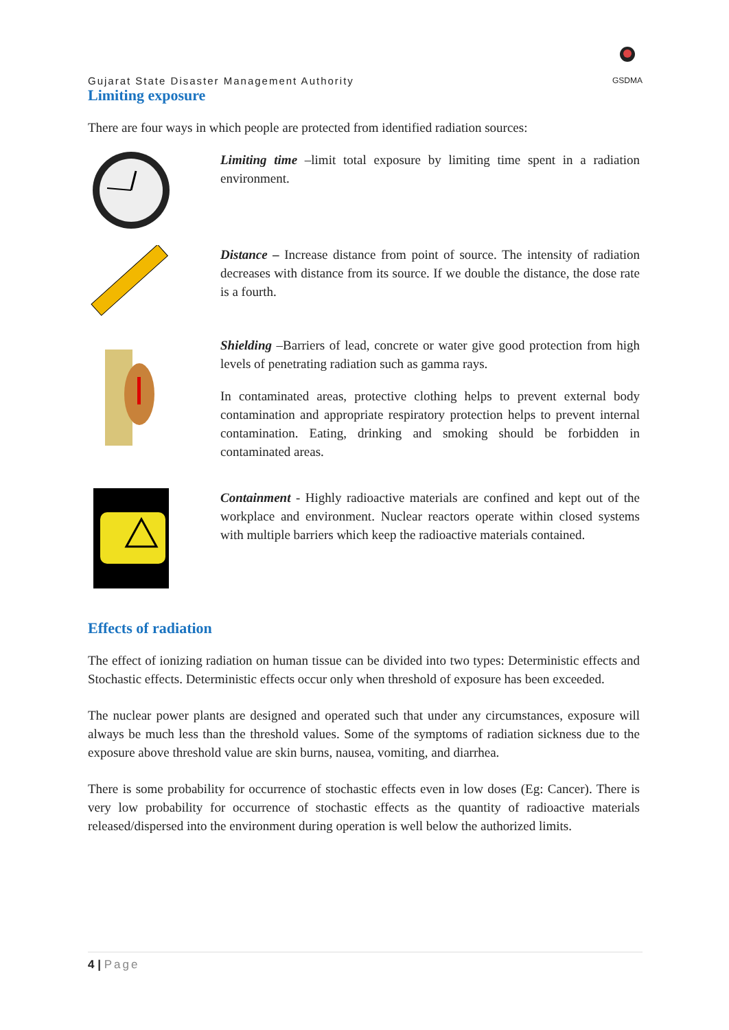Gujarat State Disaster Management Authority
GSDMA
Limiting exposure
There are four ways in which people are protected from identified radiation sources:
Limiting time –limit total exposure by limiting time spent in a radiation environment.
Distance – Increase distance from point of source. The intensity of radiation decreases with distance from its source. If we double the distance, the dose rate is a fourth.
Shielding –Barriers of lead, concrete or water give good protection from high levels of penetrating radiation such as gamma rays.
In contaminated areas, protective clothing helps to prevent external body contamination and appropriate respiratory protection helps to prevent internal contamination. Eating, drinking and smoking should be forbidden in contaminated areas.
Containment - Highly radioactive materials are confined and kept out of the workplace and environment. Nuclear reactors operate within closed systems with multiple barriers which keep the radioactive materials contained.
Effects of radiation
The effect of ionizing radiation on human tissue can be divided into two types: Deterministic effects and Stochastic effects. Deterministic effects occur only when threshold of exposure has been exceeded.
The nuclear power plants are designed and operated such that under any circumstances, exposure will always be much less than the threshold values. Some of the symptoms of radiation sickness due to the exposure above threshold value are skin burns, nausea, vomiting, and diarrhea.
There is some probability for occurrence of stochastic effects even in low doses (Eg: Cancer). There is very low probability for occurrence of stochastic effects as the quantity of radioactive materials released/dispersed into the environment during operation is well below the authorized limits.
4 | Page